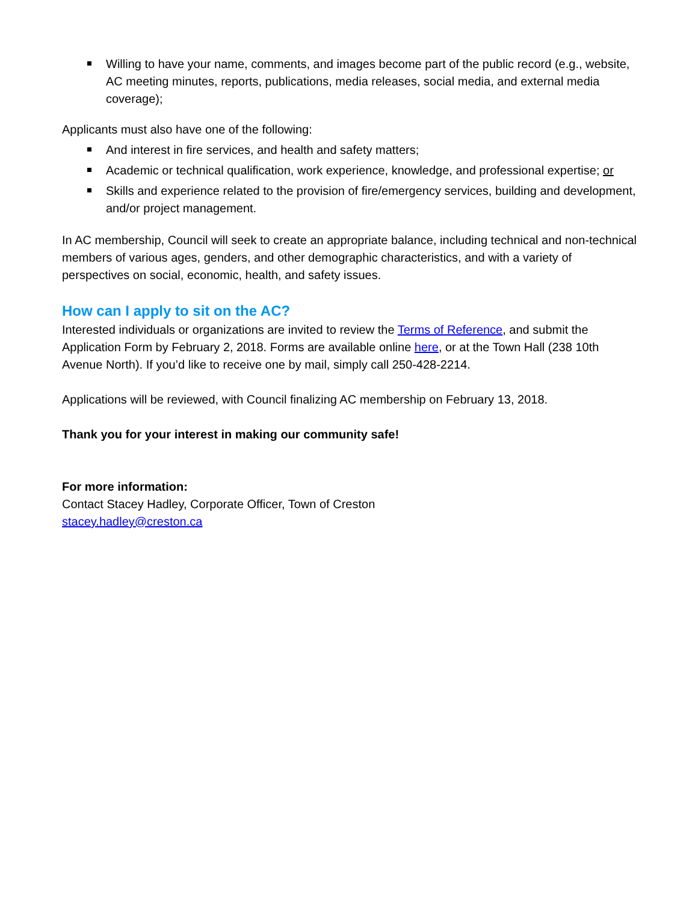Willing to have your name, comments, and images become part of the public record (e.g., website, AC meeting minutes, reports, publications, media releases, social media, and external media coverage);
Applicants must also have one of the following:
And interest in fire services, and health and safety matters;
Academic or technical qualification, work experience, knowledge, and professional expertise; or
Skills and experience related to the provision of fire/emergency services, building and development, and/or project management.
In AC membership, Council will seek to create an appropriate balance, including technical and non-technical members of various ages, genders, and other demographic characteristics, and with a variety of perspectives on social, economic, health, and safety issues.
How can I apply to sit on the AC?
Interested individuals or organizations are invited to review the Terms of Reference, and submit the Application Form by February 2, 2018. Forms are available online here, or at the Town Hall (238 10th Avenue North). If you’d like to receive one by mail, simply call 250-428-2214.
Applications will be reviewed, with Council finalizing AC membership on February 13, 2018.
Thank you for your interest in making our community safe!
For more information:
Contact Stacey Hadley, Corporate Officer, Town of Creston
stacey.hadley@creston.ca